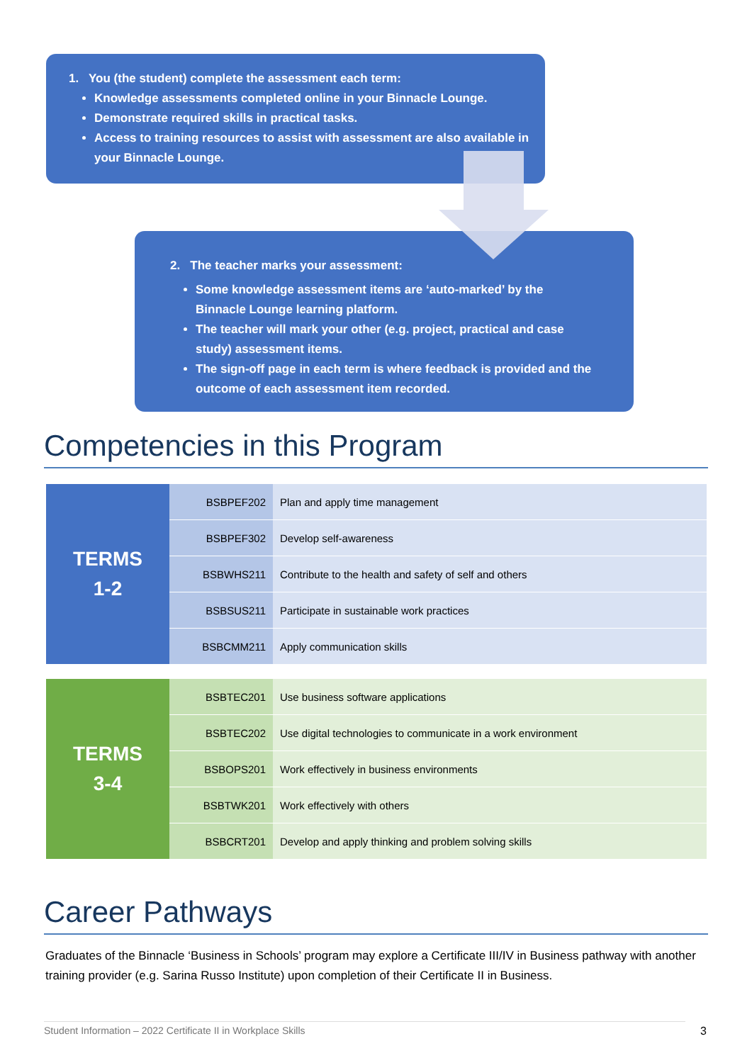1. You (the student) complete the assessment each term:
Knowledge assessments completed online in your Binnacle Lounge.
Demonstrate required skills in practical tasks.
Access to training resources to assist with assessment are also available in your Binnacle Lounge.
2. The teacher marks your assessment:
Some knowledge assessment items are ‘auto-marked’ by the Binnacle Lounge learning platform.
The teacher will mark your other (e.g. project, practical and case study) assessment items.
The sign-off page in each term is where feedback is provided and the outcome of each assessment item recorded.
Competencies in this Program
| TERMS 1-2 | BSBPEF202 | Plan and apply time management |
| | BSBPEF302 | Develop self-awareness |
| | BSBWHS211 | Contribute to the health and safety of self and others |
| | BSBSUS211 | Participate in sustainable work practices |
| | BSBCMM211 | Apply communication skills |
| TERMS 3-4 | BSBTEC201 | Use business software applications |
| | BSBTEC202 | Use digital technologies to communicate in a work environment |
| | BSBOPS201 | Work effectively in business environments |
| | BSBTWK201 | Work effectively with others |
| | BSBCRT201 | Develop and apply thinking and problem solving skills |
Career Pathways
Graduates of the Binnacle ‘Business in Schools’ program may explore a Certificate III/IV in Business pathway with another training provider (e.g. Sarina Russo Institute) upon completion of their Certificate II in Business.
Student Information – 2022 Certificate II in Workplace Skills 3